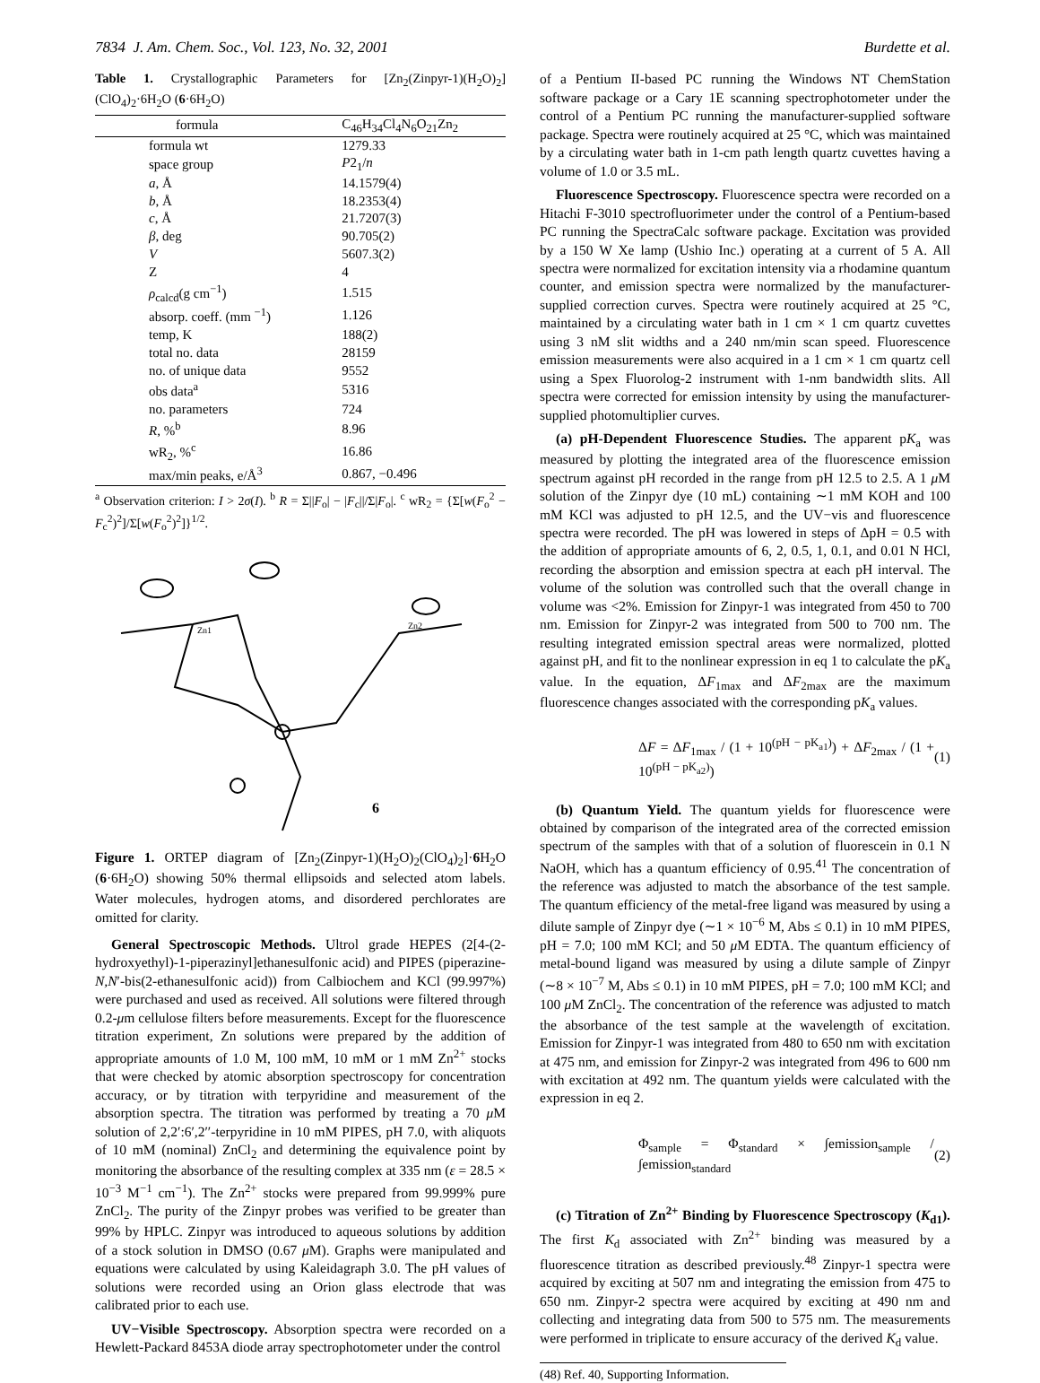7834 J. Am. Chem. Soc., Vol. 123, No. 32, 2001 Burdette et al.
Table 1. Crystallographic Parameters for [Zn<sub>2</sub>(Zinpyr-1)(H<sub>2</sub>O)<sub>2</sub>](ClO<sub>4</sub>)<sub>2</sub>·6H<sub>2</sub>O (6·6H<sub>2</sub>O)
| formula | C<sub>46</sub>H<sub>34</sub>Cl<sub>4</sub>N<sub>6</sub>O<sub>21</sub>Zn<sub>2</sub> |
| --- | --- |
| formula wt | 1279.33 |
| space group | P 2<sub>1</sub>/ n |
| a , Å | 14.1579(4) |
| b , Å | 18.2353(4) |
| c , Å | 21.7207(3) |
| β , deg | 90.705(2) |
| V | 5607.3(2) |
| Z | 4 |
| ρ<sub>calcd</sub>(g cm<sup>−1</sup>) | 1.515 |
| absorp. coeff. (mm <sup>−1</sup>) | 1.126 |
| temp, K | 188(2) |
| total no. data | 28159 |
| no. of unique data | 9552 |
| obs data<sup>a</sup> | 5316 |
| no. parameters | 724 |
| R , %<sup>b</sup> | 8.96 |
| wR<sub>2</sub>, %<sup>c</sup> | 16.86 |
| max/min peaks, e/Å<sup>3</sup> | 0.867, −0.496 |
<sup>a</sup> Observation criterion: I > 2σ(I). <sup>b</sup> R = Σ||F<sub>o</sub>| − |F<sub>c</sub>||/Σ|F<sub>o</sub>|. <sup>c</sup> wR<sub>2</sub> = {Σ[w(F<sub>o</sub><sup>2</sup> − F<sub>c</sub><sup>2</sup>)<sup>2</sup>]/Σ[w(F<sub>o</sub><sup>2</sup>)<sup>2</sup>]}<sup>1/2</sup>.
Zn1
Zn2
6
Figure 1. ORTEP diagram of [Zn<sub>2</sub>(Zinpyr-1)(H<sub>2</sub>O)<sub>2</sub>(ClO<sub>4</sub>)<sub>2</sub>]·6 H<sub>2</sub>O (6·6H<sub>2</sub>O) showing 50% thermal ellipsoids and selected atom labels. Water molecules, hydrogen atoms, and disordered perchlorates are omitted for clarity.
General Spectroscopic Methods. Ultrol grade HEPES (2[4-(2-hydroxyethyl)-1-piperazinyl]ethanesulfonic acid) and PIPES (piperazine-N,N′-bis(2-ethanesulfonic acid)) from Calbiochem and KCl (99.997%) were purchased and used as received. All solutions were filtered through 0.2-μm cellulose filters before measurements. Except for the fluorescence titration experiment, Zn solutions were prepared by the addition of appropriate amounts of 1.0 M, 100 mM, 10 mM or 1 mM Zn<sup>2+</sup> stocks that were checked by atomic absorption spectroscopy for concentration accuracy, or by titration with terpyridine and measurement of the absorption spectra. The titration was performed by treating a 70 μ M solution of 2,2′:6′,2′′-terpyridine in 10 mM PIPES, pH 7.0, with aliquots of 10 mM (nominal) ZnCl<sub>2</sub> and determining the equivalence point by monitoring the absorbance of the resulting complex at 335 nm (ε = 28.5 × 10<sup>−3</sup> M<sup>−1</sup> cm<sup>−1</sup>). The Zn<sup>2+</sup> stocks were prepared from 99.999% pure ZnCl<sub>2</sub>. The purity of the Zinpyr probes was verified to be greater than 99% by HPLC. Zinpyr was introduced to aqueous solutions by addition of a stock solution in DMSO (0.67 μ M). Graphs were manipulated and equations were calculated by using Kaleidagraph 3.0. The pH values of solutions were recorded using an Orion glass electrode that was calibrated prior to each use.
UV−Visible Spectroscopy. Absorption spectra were recorded on a Hewlett-Packard 8453A diode array spectrophotometer under the control
of a Pentium II-based PC running the Windows NT ChemStation software package or a Cary 1E scanning spectrophotometer under the control of a Pentium PC running the manufacturer-supplied software package. Spectra were routinely acquired at 25 °C, which was maintained by a circulating water bath in 1-cm path length quartz cuvettes having a volume of 1.0 or 3.5 mL.
Fluorescence Spectroscopy. Fluorescence spectra were recorded on a Hitachi F-3010 spectrofluorimeter under the control of a Pentium-based PC running the SpectraCalc software package. Excitation was provided by a 150 W Xe lamp (Ushio Inc.) operating at a current of 5 A. All spectra were normalized for excitation intensity via a rhodamine quantum counter, and emission spectra were normalized by the manufacturer-supplied correction curves. Spectra were routinely acquired at 25 °C, maintained by a circulating water bath in 1 cm × 1 cm quartz cuvettes using 3 nM slit widths and a 240 nm/min scan speed. Fluorescence emission measurements were also acquired in a 1 cm × 1 cm quartz cell using a Spex Fluorolog-2 instrument with 1-nm bandwidth slits. All spectra were corrected for emission intensity by using the manufacturer-supplied photomultiplier curves.
(a) pH-Dependent Fluorescence Studies. The apparent pK<sub>a</sub> was measured by plotting the integrated area of the fluorescence emission spectrum against pH recorded in the range from pH 12.5 to 2.5. A 1 μ M solution of the Zinpyr dye (10 mL) containing ∼1 mM KOH and 100 mM KCl was adjusted to pH 12.5, and the UV−vis and fluorescence spectra were recorded. The pH was lowered in steps of ΔpH = 0.5 with the addition of appropriate amounts of 6, 2, 0.5, 1, 0.1, and 0.01 N HCl, recording the absorption and emission spectra at each pH interval. The volume of the solution was controlled such that the overall change in volume was <2%. Emission for Zinpyr-1 was integrated from 450 to 700 nm. Emission for Zinpyr-2 was integrated from 500 to 700 nm. The resulting integrated emission spectral areas were normalized, plotted against pH, and fit to the nonlinear expression in eq 1 to calculate the pK<sub>a</sub> value. In the equation, ΔF<sub>1max</sub> and ΔF<sub>2max</sub> are the maximum fluorescence changes associated with the corresponding pK<sub>a</sub> values.
ΔF = ΔF<sub>1max</sub> / (1 + 10<sup>(pH − pK<sub>a1</sub>)</sup>) + ΔF<sub>2max</sub> / (1 + 10<sup>(pH − pK<sub>a2</sub>)</sup>) (1)
(b) Quantum Yield. The quantum yields for fluorescence were obtained by comparison of the integrated area of the corrected emission spectrum of the samples with that of a solution of fluorescein in 0.1 N NaOH, which has a quantum efficiency of 0.95.<sup>41</sup> The concentration of the reference was adjusted to match the absorbance of the test sample. The quantum efficiency of the metal-free ligand was measured by using a dilute sample of Zinpyr dye (∼1 × 10<sup>−6</sup> M, Abs ≤ 0.1) in 10 mM PIPES, pH = 7.0; 100 mM KCl; and 50 μ M EDTA. The quantum efficiency of metal-bound ligand was measured by using a dilute sample of Zinpyr (∼8 × 10<sup>−7</sup> M, Abs ≤ 0.1) in 10 mM PIPES, pH = 7.0; 100 mM KCl; and 100 μ M ZnCl<sub>2</sub>. The concentration of the reference was adjusted to match the absorbance of the test sample at the wavelength of excitation. Emission for Zinpyr-1 was integrated from 480 to 650 nm with excitation at 475 nm, and emission for Zinpyr-2 was integrated from 496 to 600 nm with excitation at 492 nm. The quantum yields were calculated with the expression in eq 2.
Φ<sub>sample</sub> = Φ<sub>standard</sub> × ∫emission<sub>sample</sub> / ∫emission<sub>standard</sub> (2)
(c) Titration of Zn<sup>2+</sup> Binding by Fluorescence Spectroscopy (K<sub>d1</sub>). The first K<sub>d</sub> associated with Zn<sup>2+</sup> binding was measured by a fluorescence titration as described previously.<sup>48</sup> Zinpyr-1 spectra were acquired by exciting at 507 nm and integrating the emission from 475 to 650 nm. Zinpyr-2 spectra were acquired by exciting at 490 nm and collecting and integrating data from 500 to 575 nm. The measurements were performed in triplicate to ensure accuracy of the derived K<sub>d</sub> value.
(48) Ref. 40, Supporting Information.